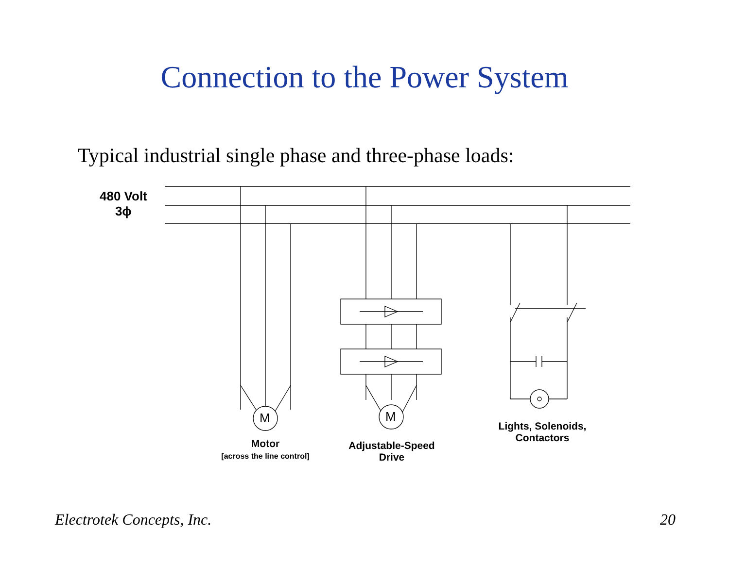Connection to the Power System
Typical industrial single phase and three-phase loads:
480 Volt
3ϕ
M M
Motor
[across the line control]
Adjustable-Speed
Drive
Lights, Solenoids,
Contactors
Electrotek Concepts, Inc. 20